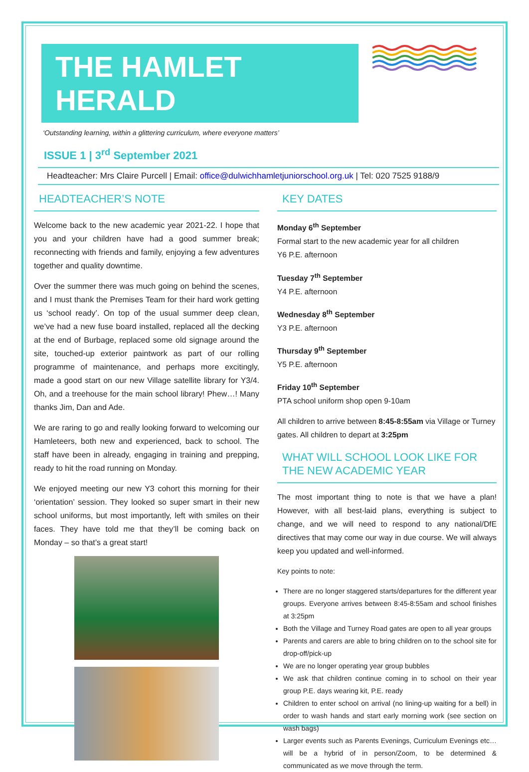THE HAMLET HERALD
‘Outstanding learning, within a glittering curriculum, where everyone matters’
ISSUE 1 | 3<sup>rd</sup> September 2021
Headteacher: Mrs Claire Purcell | Email: office@dulwichhamletjuniorschool.org.uk | Tel: 020 7525 9188/9
HEADTEACHER’S NOTE
Welcome back to the new academic year 2021-22. I hope that you and your children have had a good summer break; reconnecting with friends and family, enjoying a few adventures together and quality downtime.
Over the summer there was much going on behind the scenes, and I must thank the Premises Team for their hard work getting us ‘school ready’. On top of the usual summer deep clean, we’ve had a new fuse board installed, replaced all the decking at the end of Burbage, replaced some old signage around the site, touched-up exterior paintwork as part of our rolling programme of maintenance, and perhaps more excitingly, made a good start on our new Village satellite library for Y3/4. Oh, and a treehouse for the main school library! Phew…! Many thanks Jim, Dan and Ade.
We are raring to go and really looking forward to welcoming our Hamleteers, both new and experienced, back to school. The staff have been in already, engaging in training and prepping, ready to hit the road running on Monday.
We enjoyed meeting our new Y3 cohort this morning for their ‘orientation’ session. They looked so super smart in their new school uniforms, but most importantly, left with smiles on their faces. They have told me that they’ll be coming back on Monday – so that’s a great start!
KEY DATES
Monday 6<sup>th</sup> September
Formal start to the new academic year for all children
Y6 P.E. afternoon
Tuesday 7<sup>th</sup> September
Y4 P.E. afternoon
Wednesday 8<sup>th</sup> September
Y3 P.E. afternoon
Thursday 9<sup>th</sup> September
Y5 P.E. afternoon
Friday 10<sup>th</sup> September
PTA school uniform shop open 9-10am
All children to arrive between 8:45-8:55am via Village or Turney gates. All children to depart at 3:25pm
WHAT WILL SCHOOL LOOK LIKE FOR THE NEW ACADEMIC YEAR
The most important thing to note is that we have a plan! However, with all best-laid plans, everything is subject to change, and we will need to respond to any national/DfE directives that may come our way in due course. We will always keep you updated and well-informed.
Key points to note:
There are no longer staggered starts/departures for the different year groups. Everyone arrives between 8:45-8:55am and school finishes at 3:25pm
Both the Village and Turney Road gates are open to all year groups
Parents and carers are able to bring children on to the school site for drop-off/pick-up
We are no longer operating year group bubbles
We ask that children continue coming in to school on their year group P.E. days wearing kit, P.E. ready
Children to enter school on arrival (no lining-up waiting for a bell) in order to wash hands and start early morning work (see section on wash bags)
Larger events such as Parents Evenings, Curriculum Evenings etc… will be a hybrid of in person/Zoom, to be determined & communicated as we move through the term.